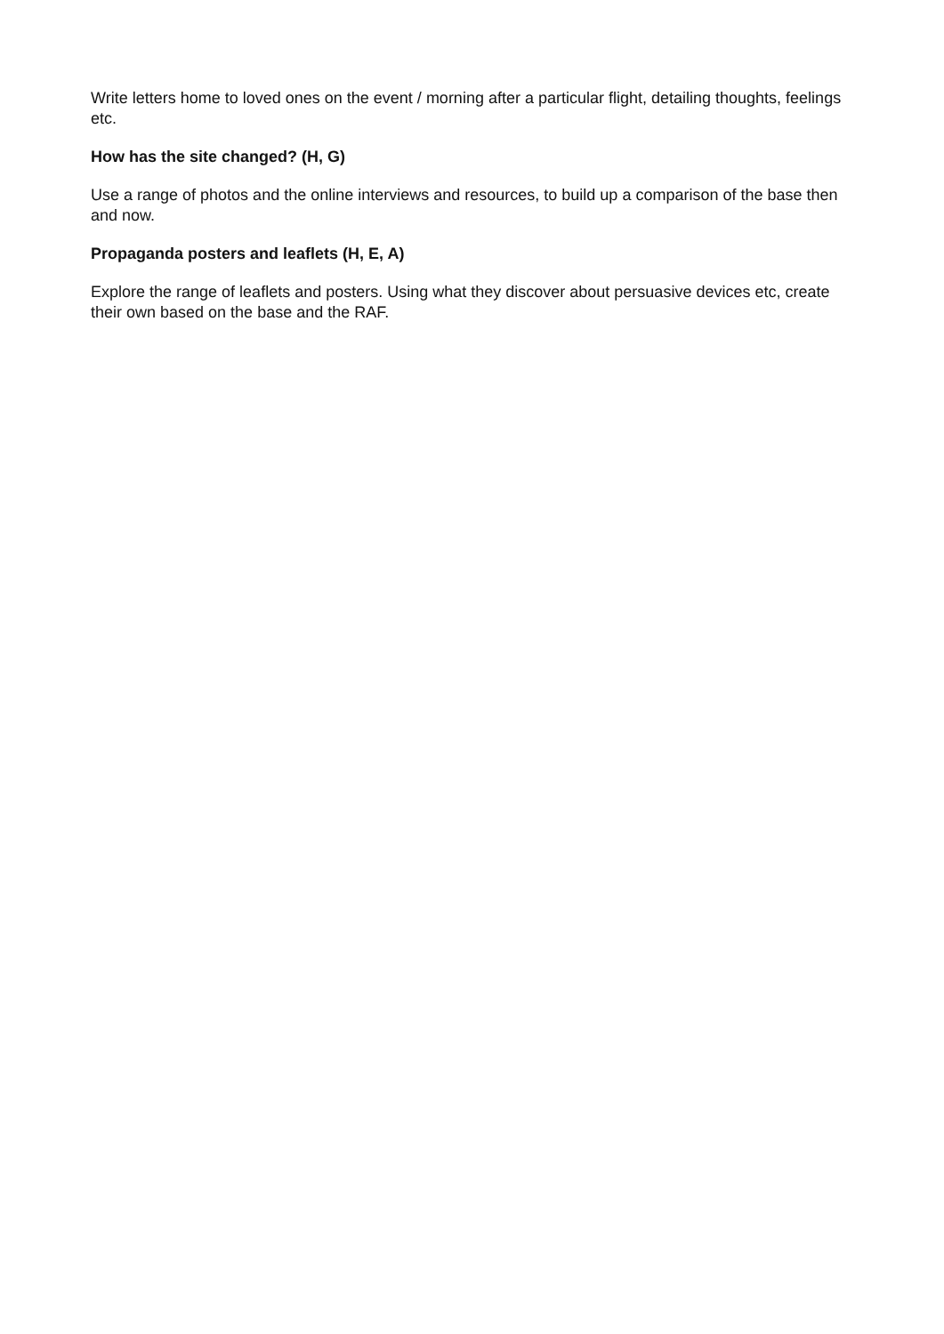Write letters home to loved ones on the event / morning after a particular flight, detailing thoughts, feelings etc.
How has the site changed? (H, G)
Use a range of photos and the online interviews and resources, to build up a comparison of the base then and now.
Propaganda posters and leaflets (H, E, A)
Explore the range of leaflets and posters. Using what they discover about persuasive devices etc, create their own based on the base and the RAF.